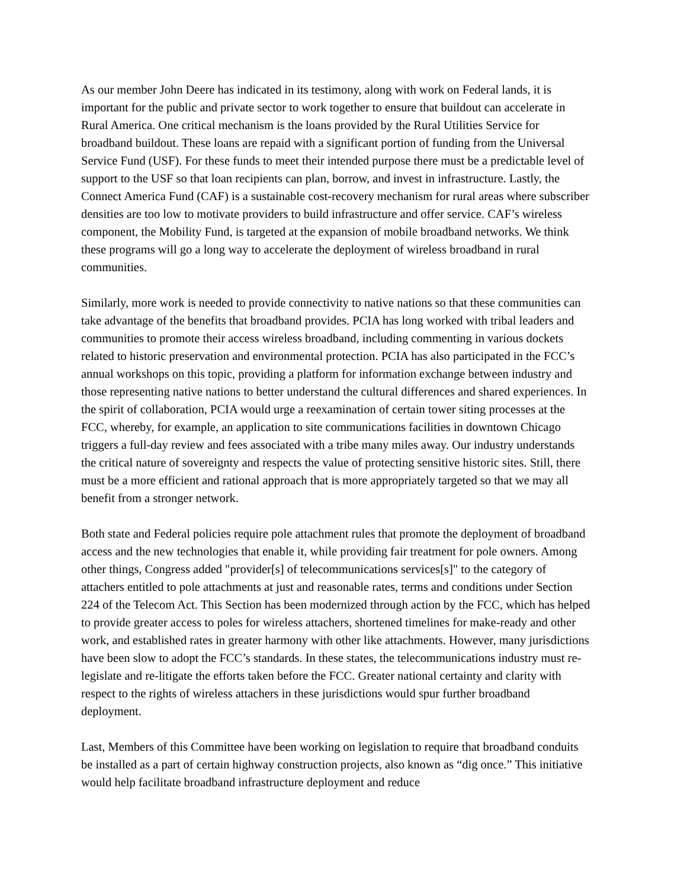As our member John Deere has indicated in its testimony, along with work on Federal lands, it is important for the public and private sector to work together to ensure that buildout can accelerate in Rural America. One critical mechanism is the loans provided by the Rural Utilities Service for broadband buildout. These loans are repaid with a significant portion of funding from the Universal Service Fund (USF). For these funds to meet their intended purpose there must be a predictable level of support to the USF so that loan recipients can plan, borrow, and invest in infrastructure. Lastly, the Connect America Fund (CAF) is a sustainable cost-recovery mechanism for rural areas where subscriber densities are too low to motivate providers to build infrastructure and offer service. CAF’s wireless component, the Mobility Fund, is targeted at the expansion of mobile broadband networks. We think these programs will go a long way to accelerate the deployment of wireless broadband in rural communities.
Similarly, more work is needed to provide connectivity to native nations so that these communities can take advantage of the benefits that broadband provides. PCIA has long worked with tribal leaders and communities to promote their access wireless broadband, including commenting in various dockets related to historic preservation and environmental protection. PCIA has also participated in the FCC’s annual workshops on this topic, providing a platform for information exchange between industry and those representing native nations to better understand the cultural differences and shared experiences. In the spirit of collaboration, PCIA would urge a reexamination of certain tower siting processes at the FCC, whereby, for example, an application to site communications facilities in downtown Chicago triggers a full-day review and fees associated with a tribe many miles away. Our industry understands the critical nature of sovereignty and respects the value of protecting sensitive historic sites. Still, there must be a more efficient and rational approach that is more appropriately targeted so that we may all benefit from a stronger network.
Both state and Federal policies require pole attachment rules that promote the deployment of broadband access and the new technologies that enable it, while providing fair treatment for pole owners. Among other things, Congress added "provider[s] of telecommunications services[s]" to the category of attachers entitled to pole attachments at just and reasonable rates, terms and conditions under Section 224 of the Telecom Act. This Section has been modernized through action by the FCC, which has helped to provide greater access to poles for wireless attachers, shortened timelines for make-ready and other work, and established rates in greater harmony with other like attachments. However, many jurisdictions have been slow to adopt the FCC’s standards. In these states, the telecommunications industry must re-legislate and re-litigate the efforts taken before the FCC. Greater national certainty and clarity with respect to the rights of wireless attachers in these jurisdictions would spur further broadband deployment.
Last, Members of this Committee have been working on legislation to require that broadband conduits be installed as a part of certain highway construction projects, also known as “dig once.” This initiative would help facilitate broadband infrastructure deployment and reduce